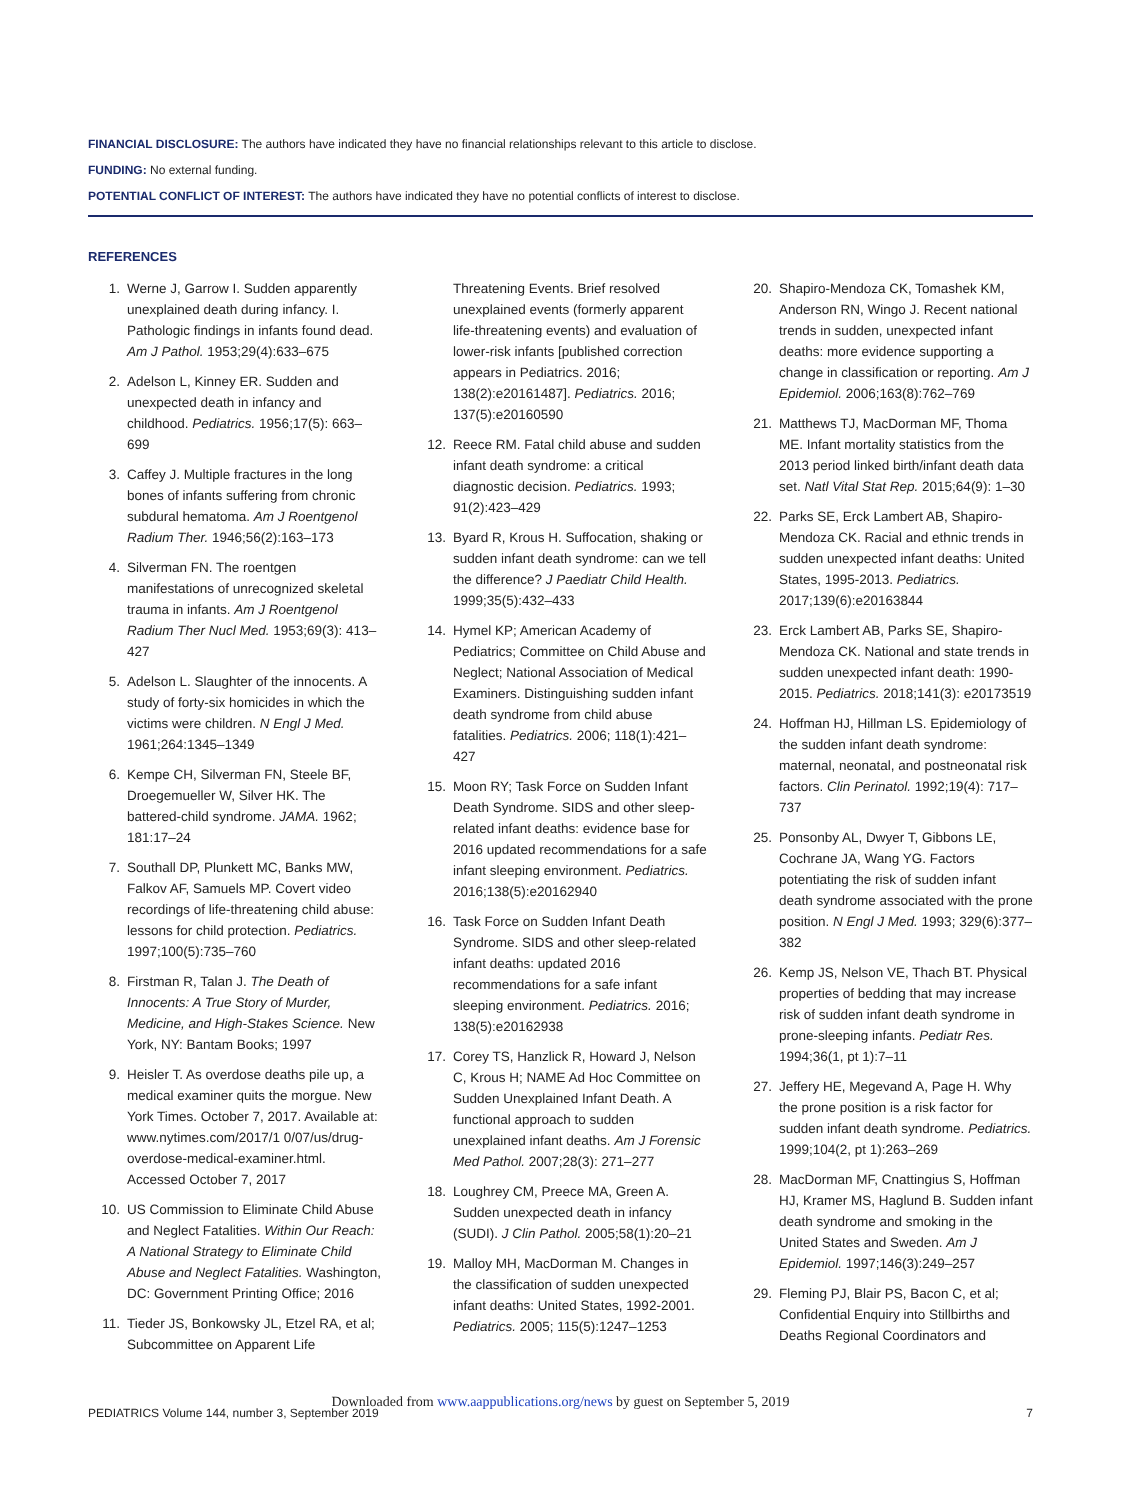FINANCIAL DISCLOSURE: The authors have indicated they have no financial relationships relevant to this article to disclose.
FUNDING: No external funding.
POTENTIAL CONFLICT OF INTEREST: The authors have indicated they have no potential conflicts of interest to disclose.
REFERENCES
1. Werne J, Garrow I. Sudden apparently unexplained death during infancy. I. Pathologic findings in infants found dead. Am J Pathol. 1953;29(4):633–675
2. Adelson L, Kinney ER. Sudden and unexpected death in infancy and childhood. Pediatrics. 1956;17(5): 663–699
3. Caffey J. Multiple fractures in the long bones of infants suffering from chronic subdural hematoma. Am J Roentgenol Radium Ther. 1946;56(2):163–173
4. Silverman FN. The roentgen manifestations of unrecognized skeletal trauma in infants. Am J Roentgenol Radium Ther Nucl Med. 1953;69(3): 413–427
5. Adelson L. Slaughter of the innocents. A study of forty-six homicides in which the victims were children. N Engl J Med. 1961;264:1345–1349
6. Kempe CH, Silverman FN, Steele BF, Droegemueller W, Silver HK. The battered-child syndrome. JAMA. 1962; 181:17–24
7. Southall DP, Plunkett MC, Banks MW, Falkov AF, Samuels MP. Covert video recordings of life-threatening child abuse: lessons for child protection. Pediatrics. 1997;100(5):735–760
8. Firstman R, Talan J. The Death of Innocents: A True Story of Murder, Medicine, and High-Stakes Science. New York, NY: Bantam Books; 1997
9. Heisler T. As overdose deaths pile up, a medical examiner quits the morgue. New York Times. October 7, 2017. Available at: www.nytimes.com/2017/1 0/07/us/drug-overdose-medical-examiner.html. Accessed October 7, 2017
10. US Commission to Eliminate Child Abuse and Neglect Fatalities. Within Our Reach: A National Strategy to Eliminate Child Abuse and Neglect Fatalities. Washington, DC: Government Printing Office; 2016
11. Tieder JS, Bonkowsky JL, Etzel RA, et al; Subcommittee on Apparent Life
Threatening Events. Brief resolved unexplained events (formerly apparent life-threatening events) and evaluation of lower-risk infants [published correction appears in Pediatrics. 2016; 138(2):e20161487]. Pediatrics. 2016; 137(5):e20160590
12. Reece RM. Fatal child abuse and sudden infant death syndrome: a critical diagnostic decision. Pediatrics. 1993; 91(2):423–429
13. Byard R, Krous H. Suffocation, shaking or sudden infant death syndrome: can we tell the difference? J Paediatr Child Health. 1999;35(5):432–433
14. Hymel KP; American Academy of Pediatrics; Committee on Child Abuse and Neglect; National Association of Medical Examiners. Distinguishing sudden infant death syndrome from child abuse fatalities. Pediatrics. 2006; 118(1):421–427
15. Moon RY; Task Force on Sudden Infant Death Syndrome. SIDS and other sleep-related infant deaths: evidence base for 2016 updated recommendations for a safe infant sleeping environment. Pediatrics. 2016;138(5):e20162940
16. Task Force on Sudden Infant Death Syndrome. SIDS and other sleep-related infant deaths: updated 2016 recommendations for a safe infant sleeping environment. Pediatrics. 2016; 138(5):e20162938
17. Corey TS, Hanzlick R, Howard J, Nelson C, Krous H; NAME Ad Hoc Committee on Sudden Unexplained Infant Death. A functional approach to sudden unexplained infant deaths. Am J Forensic Med Pathol. 2007;28(3): 271–277
18. Loughrey CM, Preece MA, Green A. Sudden unexpected death in infancy (SUDI). J Clin Pathol. 2005;58(1):20–21
19. Malloy MH, MacDorman M. Changes in the classification of sudden unexpected infant deaths: United States, 1992-2001. Pediatrics. 2005; 115(5):1247–1253
20. Shapiro-Mendoza CK, Tomashek KM, Anderson RN, Wingo J. Recent national trends in sudden, unexpected infant deaths: more evidence supporting a change in classification or reporting. Am J Epidemiol. 2006;163(8):762–769
21. Matthews TJ, MacDorman MF, Thoma ME. Infant mortality statistics from the 2013 period linked birth/infant death data set. Natl Vital Stat Rep. 2015;64(9): 1–30
22. Parks SE, Erck Lambert AB, Shapiro-Mendoza CK. Racial and ethnic trends in sudden unexpected infant deaths: United States, 1995-2013. Pediatrics. 2017;139(6):e20163844
23. Erck Lambert AB, Parks SE, Shapiro-Mendoza CK. National and state trends in sudden unexpected infant death: 1990-2015. Pediatrics. 2018;141(3): e20173519
24. Hoffman HJ, Hillman LS. Epidemiology of the sudden infant death syndrome: maternal, neonatal, and postneonatal risk factors. Clin Perinatol. 1992;19(4): 717–737
25. Ponsonby AL, Dwyer T, Gibbons LE, Cochrane JA, Wang YG. Factors potentiating the risk of sudden infant death syndrome associated with the prone position. N Engl J Med. 1993; 329(6):377–382
26. Kemp JS, Nelson VE, Thach BT. Physical properties of bedding that may increase risk of sudden infant death syndrome in prone-sleeping infants. Pediatr Res. 1994;36(1, pt 1):7–11
27. Jeffery HE, Megevand A, Page H. Why the prone position is a risk factor for sudden infant death syndrome. Pediatrics. 1999;104(2, pt 1):263–269
28. MacDorman MF, Cnattingius S, Hoffman HJ, Kramer MS, Haglund B. Sudden infant death syndrome and smoking in the United States and Sweden. Am J Epidemiol. 1997;146(3):249–257
29. Fleming PJ, Blair PS, Bacon C, et al; Confidential Enquiry into Stillbirths and Deaths Regional Coordinators and
Downloaded from www.aappublications.org/news by guest on September 5, 2019
PEDIATRICS Volume 144, number 3, September 2019 7